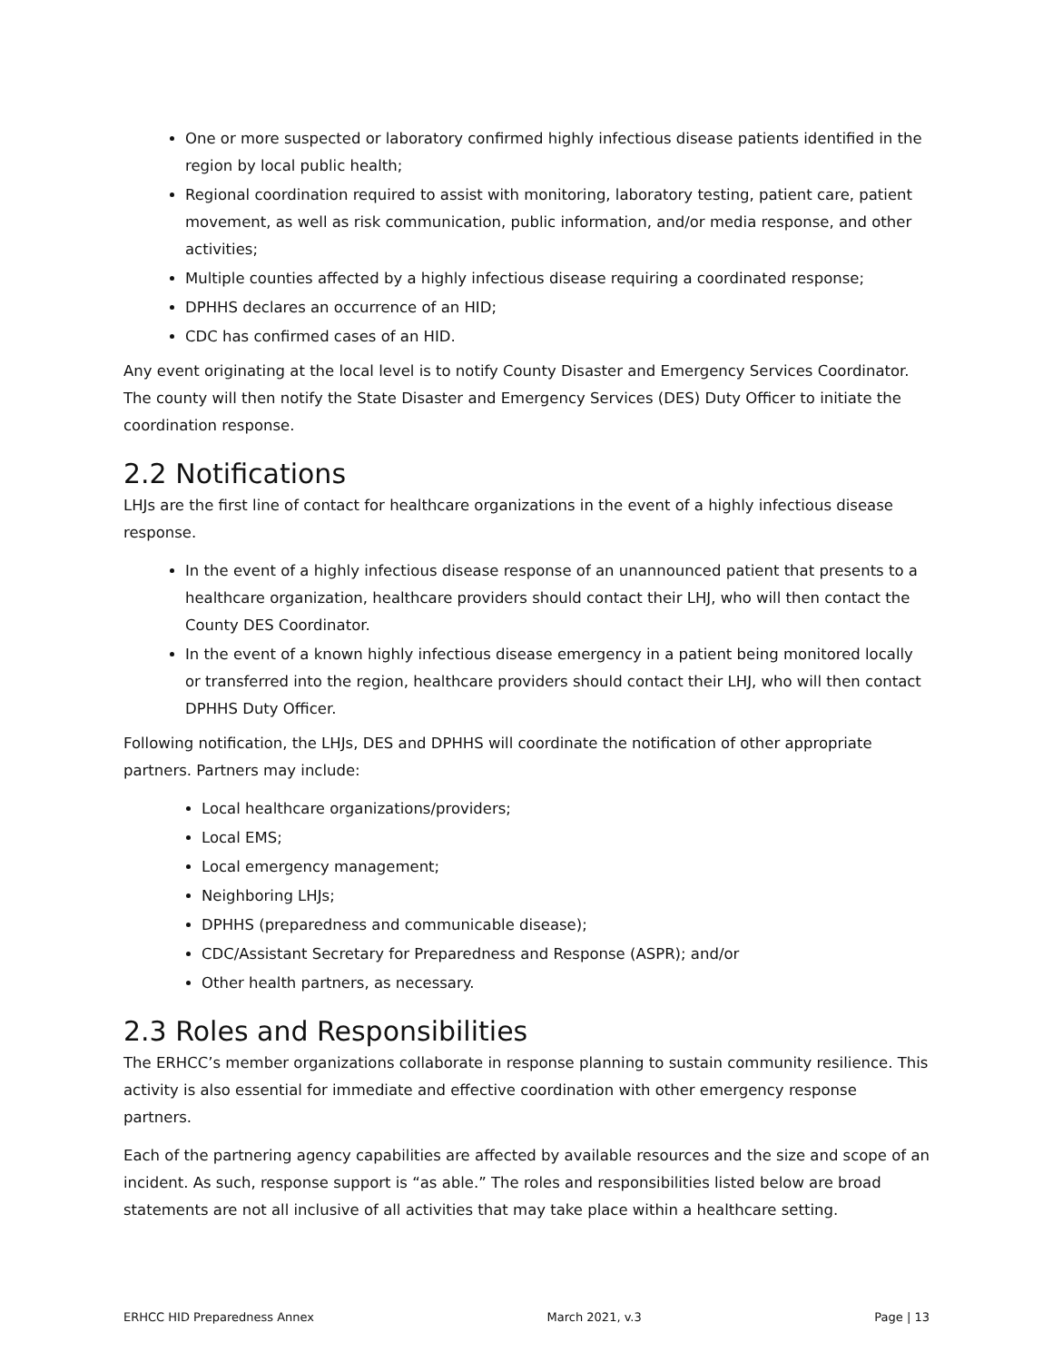One or more suspected or laboratory confirmed highly infectious disease patients identified in the region by local public health;
Regional coordination required to assist with monitoring, laboratory testing, patient care, patient movement, as well as risk communication, public information, and/or media response, and other activities;
Multiple counties affected by a highly infectious disease requiring a coordinated response;
DPHHS declares an occurrence of an HID;
CDC has confirmed cases of an HID.
Any event originating at the local level is to notify County Disaster and Emergency Services Coordinator. The county will then notify the State Disaster and Emergency Services (DES) Duty Officer to initiate the coordination response.
2.2 Notifications
LHJs are the first line of contact for healthcare organizations in the event of a highly infectious disease response.
In the event of a highly infectious disease response of an unannounced patient that presents to a healthcare organization, healthcare providers should contact their LHJ, who will then contact the County DES Coordinator.
In the event of a known highly infectious disease emergency in a patient being monitored locally or transferred into the region, healthcare providers should contact their LHJ, who will then contact DPHHS Duty Officer.
Following notification, the LHJs, DES and DPHHS will coordinate the notification of other appropriate partners. Partners may include:
Local healthcare organizations/providers;
Local EMS;
Local emergency management;
Neighboring LHJs;
DPHHS (preparedness and communicable disease);
CDC/Assistant Secretary for Preparedness and Response (ASPR); and/or
Other health partners, as necessary.
2.3 Roles and Responsibilities
The ERHCC’s member organizations collaborate in response planning to sustain community resilience. This activity is also essential for immediate and effective coordination with other emergency response partners.
Each of the partnering agency capabilities are affected by available resources and the size and scope of an incident. As such, response support is “as able.” The roles and responsibilities listed below are broad statements are not all inclusive of all activities that may take place within a healthcare setting.
ERHCC HID Preparedness Annex March 2021, v.3 Page | 13